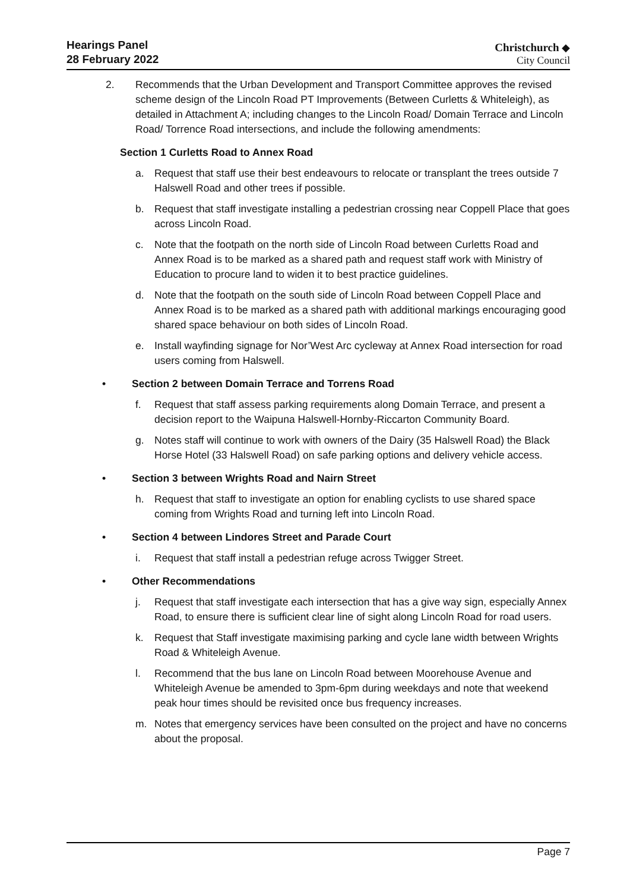Hearings Panel
28 February 2022
Christchurch ◆
City Council
2. Recommends that the Urban Development and Transport Committee approves the revised scheme design of the Lincoln Road PT Improvements (Between Curletts & Whiteleigh), as detailed in Attachment A; including changes to the Lincoln Road/ Domain Terrace and Lincoln Road/ Torrence Road intersections, and include the following amendments:
Section 1 Curletts Road to Annex Road
a. Request that staff use their best endeavours to relocate or transplant the trees outside 7 Halswell Road and other trees if possible.
b. Request that staff investigate installing a pedestrian crossing near Coppell Place that goes across Lincoln Road.
c. Note that the footpath on the north side of Lincoln Road between Curletts Road and Annex Road is to be marked as a shared path and request staff work with Ministry of Education to procure land to widen it to best practice guidelines.
d. Note that the footpath on the south side of Lincoln Road between Coppell Place and Annex Road is to be marked as a shared path with additional markings encouraging good shared space behaviour on both sides of Lincoln Road.
e. Install wayfinding signage for Nor’West Arc cycleway at Annex Road intersection for road users coming from Halswell.
• Section 2 between Domain Terrace and Torrens Road
f. Request that staff assess parking requirements along Domain Terrace, and present a decision report to the Waipuna Halswell-Hornby-Riccarton Community Board.
g. Notes staff will continue to work with owners of the Dairy (35 Halswell Road) the Black Horse Hotel (33 Halswell Road) on safe parking options and delivery vehicle access.
• Section 3 between Wrights Road and Nairn Street
h. Request that staff to investigate an option for enabling cyclists to use shared space coming from Wrights Road and turning left into Lincoln Road.
• Section 4 between Lindores Street and Parade Court
i. Request that staff install a pedestrian refuge across Twigger Street.
• Other Recommendations
j. Request that staff investigate each intersection that has a give way sign, especially Annex Road, to ensure there is sufficient clear line of sight along Lincoln Road for road users.
k. Request that Staff investigate maximising parking and cycle lane width between Wrights Road & Whiteleigh Avenue.
l. Recommend that the bus lane on Lincoln Road between Moorehouse Avenue and Whiteleigh Avenue be amended to 3pm-6pm during weekdays and note that weekend peak hour times should be revisited once bus frequency increases.
m. Notes that emergency services have been consulted on the project and have no concerns about the proposal.
Page 7